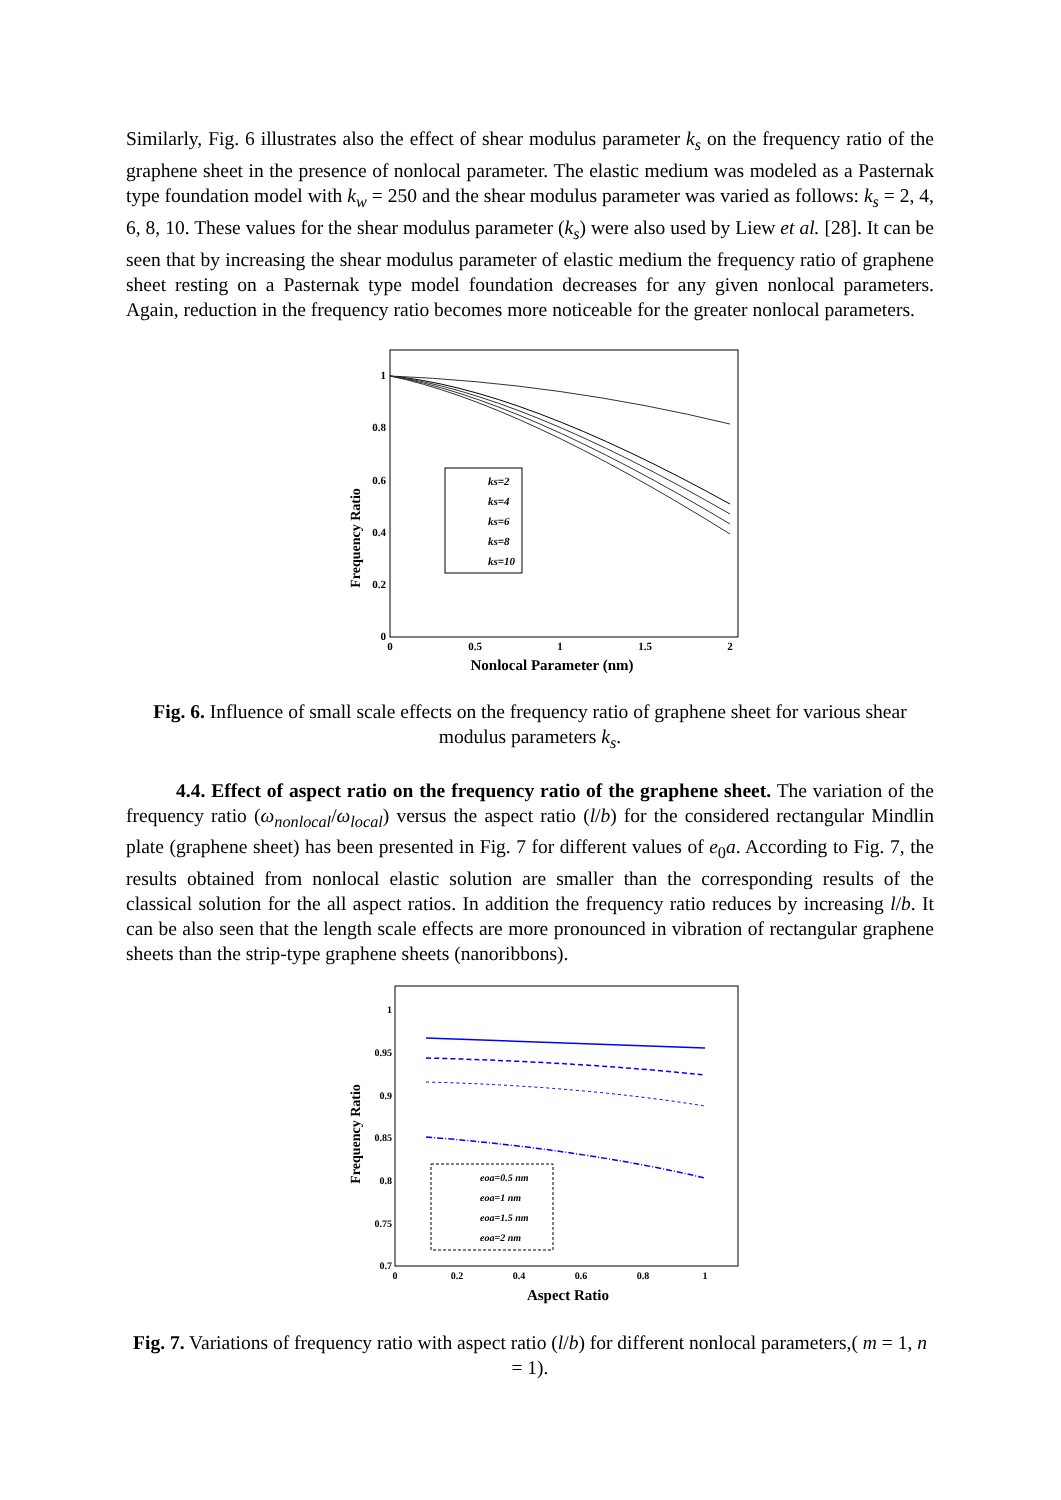Similarly, Fig. 6 illustrates also the effect of shear modulus parameter k<sub>s</sub> on the frequency ratio of the graphene sheet in the presence of nonlocal parameter. The elastic medium was modeled as a Pasternak type foundation model with k<sub>w</sub> = 250 and the shear modulus parameter was varied as follows: k<sub>s</sub> = 2, 4, 6, 8, 10. These values for the shear modulus parameter (k<sub>s</sub>) were also used by Liew et al. [28]. It can be seen that by increasing the shear modulus parameter of elastic medium the frequency ratio of graphene sheet resting on a Pasternak type model foundation decreases for any given nonlocal parameters. Again, reduction in the frequency ratio becomes more noticeable for the greater nonlocal parameters.
Frequency Ratio
1
0.8
0.6
0.4
0.2
0
0
0.5
1
1.5
2
Nonlocal Parameter (nm)
ks=2
ks=4
ks=6
ks=8
ks=10
Fig. 6. Influence of small scale effects on the frequency ratio of graphene sheet for various shear modulus parameters k<sub>s</sub>.
4.4. Effect of aspect ratio on the frequency ratio of the graphene sheet. The variation of the frequency ratio (ω<sub>nonlocal</sub>/ω<sub>local</sub>) versus the aspect ratio (l/b) for the considered rectangular Mindlin plate (graphene sheet) has been presented in Fig. 7 for different values of e<sub>0</sub>a. According to Fig. 7, the results obtained from nonlocal elastic solution are smaller than the corresponding results of the classical solution for the all aspect ratios. In addition the frequency ratio reduces by increasing l/b. It can be also seen that the length scale effects are more pronounced in vibration of rectangular graphene sheets than the strip-type graphene sheets (nanoribbons).
Frequency Ratio
1
0.95
0.9
0.85
0.8
0.75
0.7
0
0.2
0.4
0.6
0.8
1
Aspect Ratio
eoa=0.5 nm
eoa=1 nm
eoa=1.5 nm
eoa=2 nm
Fig. 7. Variations of frequency ratio with aspect ratio (l/b) for different nonlocal parameters,( m = 1, n = 1).